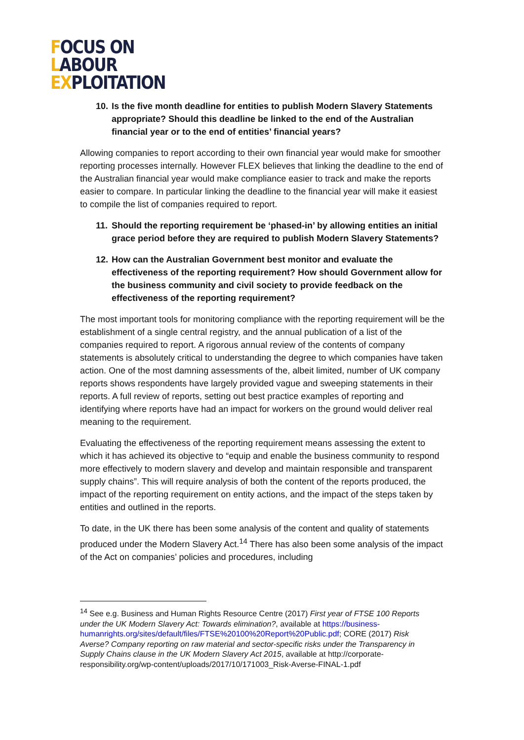FOCUS ON
LABOUR
EXPLOITATION
10. Is the five month deadline for entities to publish Modern Slavery Statements appropriate? Should this deadline be linked to the end of the Australian financial year or to the end of entities’ financial years?
Allowing companies to report according to their own financial year would make for smoother reporting processes internally. However FLEX believes that linking the deadline to the end of the Australian financial year would make compliance easier to track and make the reports easier to compare. In particular linking the deadline to the financial year will make it easiest to compile the list of companies required to report.
11. Should the reporting requirement be ‘phased-in’ by allowing entities an initial grace period before they are required to publish Modern Slavery Statements?
12. How can the Australian Government best monitor and evaluate the effectiveness of the reporting requirement? How should Government allow for the business community and civil society to provide feedback on the effectiveness of the reporting requirement?
The most important tools for monitoring compliance with the reporting requirement will be the establishment of a single central registry, and the annual publication of a list of the companies required to report. A rigorous annual review of the contents of company statements is absolutely critical to understanding the degree to which companies have taken action. One of the most damning assessments of the, albeit limited, number of UK company reports shows respondents have largely provided vague and sweeping statements in their reports. A full review of reports, setting out best practice examples of reporting and identifying where reports have had an impact for workers on the ground would deliver real meaning to the requirement.
Evaluating the effectiveness of the reporting requirement means assessing the extent to which it has achieved its objective to “equip and enable the business community to respond more effectively to modern slavery and develop and maintain responsible and transparent supply chains”. This will require analysis of both the content of the reports produced, the impact of the reporting requirement on entity actions, and the impact of the steps taken by entities and outlined in the reports.
To date, in the UK there has been some analysis of the content and quality of statements produced under the Modern Slavery Act.<sup>14</sup> There has also been some analysis of the impact of the Act on companies’ policies and procedures, including
<sup>14</sup> See e.g. Business and Human Rights Resource Centre (2017) First year of FTSE 100 Reports under the UK Modern Slavery Act: Towards elimination?, available at https://business-humanrights.org/sites/default/files/FTSE%20100%20Report%20Public.pdf; CORE (2017) Risk Averse? Company reporting on raw material and sector-specific risks under the Transparency in Supply Chains clause in the UK Modern Slavery Act 2015, available at http://corporate-responsibility.org/wp-content/uploads/2017/10/171003_Risk-Averse-FINAL-1.pdf